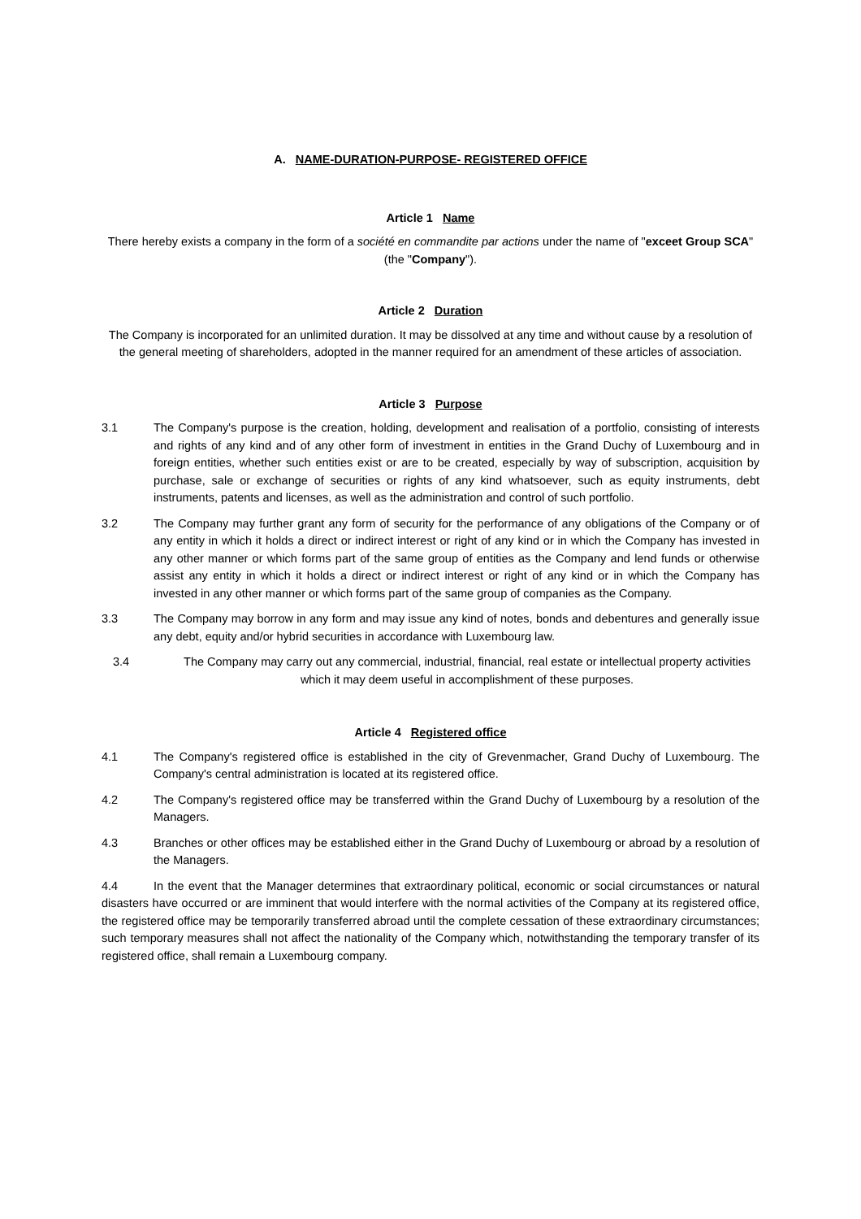A. NAME-DURATION-PURPOSE- REGISTERED OFFICE
Article 1 Name
There hereby exists a company in the form of a société en commandite par actions under the name of "exceet Group SCA" (the "Company").
Article 2 Duration
The Company is incorporated for an unlimited duration. It may be dissolved at any time and without cause by a resolution of the general meeting of shareholders, adopted in the manner required for an amendment of these articles of association.
Article 3 Purpose
3.1 The Company's purpose is the creation, holding, development and realisation of a portfolio, consisting of interests and rights of any kind and of any other form of investment in entities in the Grand Duchy of Luxembourg and in foreign entities, whether such entities exist or are to be created, especially by way of subscription, acquisition by purchase, sale or exchange of securities or rights of any kind whatsoever, such as equity instruments, debt instruments, patents and licenses, as well as the administration and control of such portfolio.
3.2 The Company may further grant any form of security for the performance of any obligations of the Company or of any entity in which it holds a direct or indirect interest or right of any kind or in which the Company has invested in any other manner or which forms part of the same group of entities as the Company and lend funds or otherwise assist any entity in which it holds a direct or indirect interest or right of any kind or in which the Company has invested in any other manner or which forms part of the same group of companies as the Company.
3.3 The Company may borrow in any form and may issue any kind of notes, bonds and debentures and generally issue any debt, equity and/or hybrid securities in accordance with Luxembourg law.
3.4 The Company may carry out any commercial, industrial, financial, real estate or intellectual property activities which it may deem useful in accomplishment of these purposes.
Article 4 Registered office
4.1 The Company's registered office is established in the city of Grevenmacher, Grand Duchy of Luxembourg. The Company's central administration is located at its registered office.
4.2 The Company's registered office may be transferred within the Grand Duchy of Luxembourg by a resolution of the Managers.
4.3 Branches or other offices may be established either in the Grand Duchy of Luxembourg or abroad by a resolution of the Managers.
4.4 In the event that the Manager determines that extraordinary political, economic or social circumstances or natural disasters have occurred or are imminent that would interfere with the normal activities of the Company at its registered office, the registered office may be temporarily transferred abroad until the complete cessation of these extraordinary circumstances; such temporary measures shall not affect the nationality of the Company which, notwithstanding the temporary transfer of its registered office, shall remain a Luxembourg company.